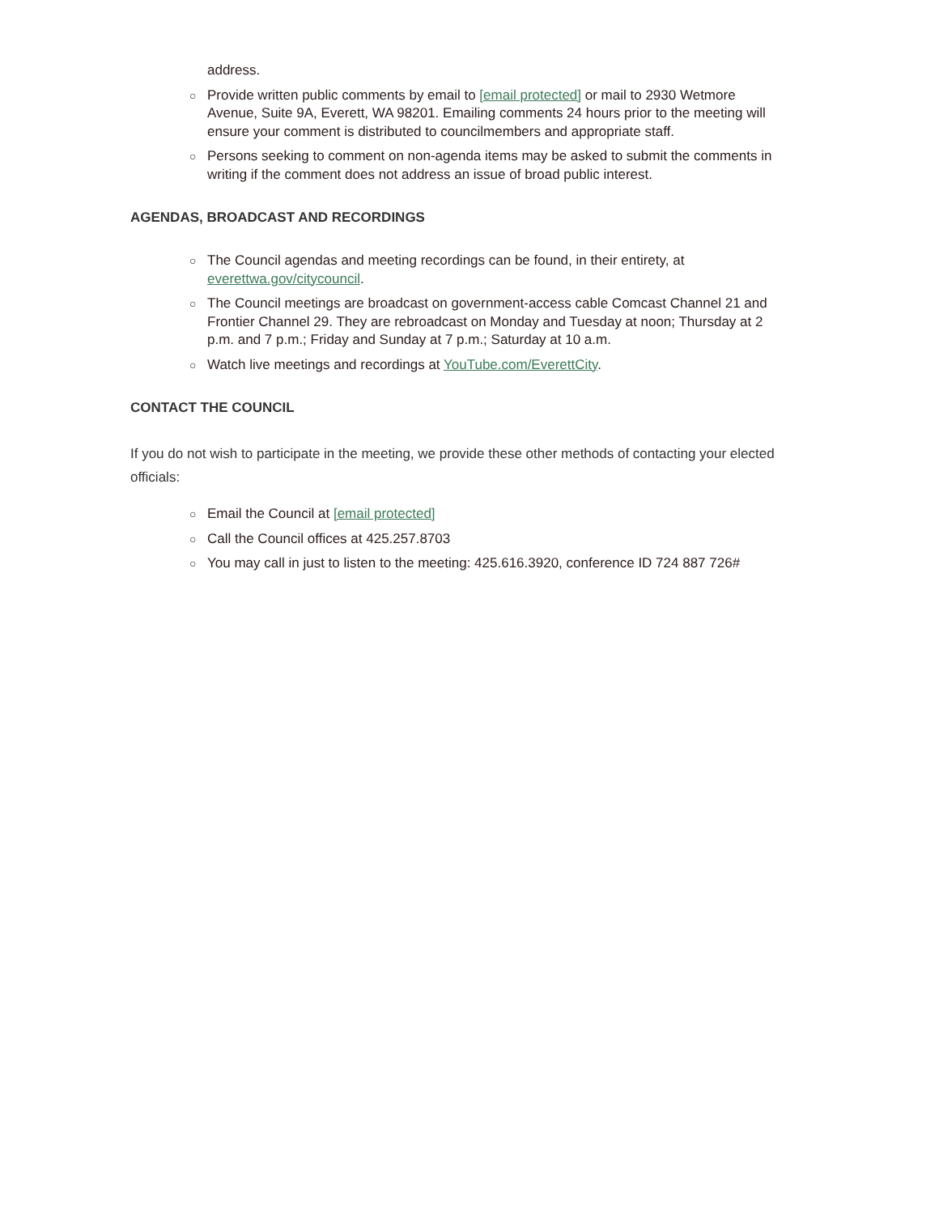address.
○ Provide written public comments by email to [email protected] or mail to 2930 Wetmore Avenue, Suite 9A, Everett, WA 98201. Emailing comments 24 hours prior to the meeting will ensure your comment is distributed to councilmembers and appropriate staff.
○ Persons seeking to comment on non-agenda items may be asked to submit the comments in writing if the comment does not address an issue of broad public interest.
AGENDAS, BROADCAST AND RECORDINGS
○ The Council agendas and meeting recordings can be found, in their entirety, at everettwa.gov/citycouncil.
○ The Council meetings are broadcast on government-access cable Comcast Channel 21 and Frontier Channel 29. They are rebroadcast on Monday and Tuesday at noon; Thursday at 2 p.m. and 7 p.m.; Friday and Sunday at 7 p.m.; Saturday at 10 a.m.
○ Watch live meetings and recordings at YouTube.com/EverettCity.
CONTACT THE COUNCIL
If you do not wish to participate in the meeting, we provide these other methods of contacting your elected officials:
○ Email the Council at [email protected]
○ Call the Council offices at 425.257.8703
○ You may call in just to listen to the meeting: 425.616.3920, conference ID 724 887 726#